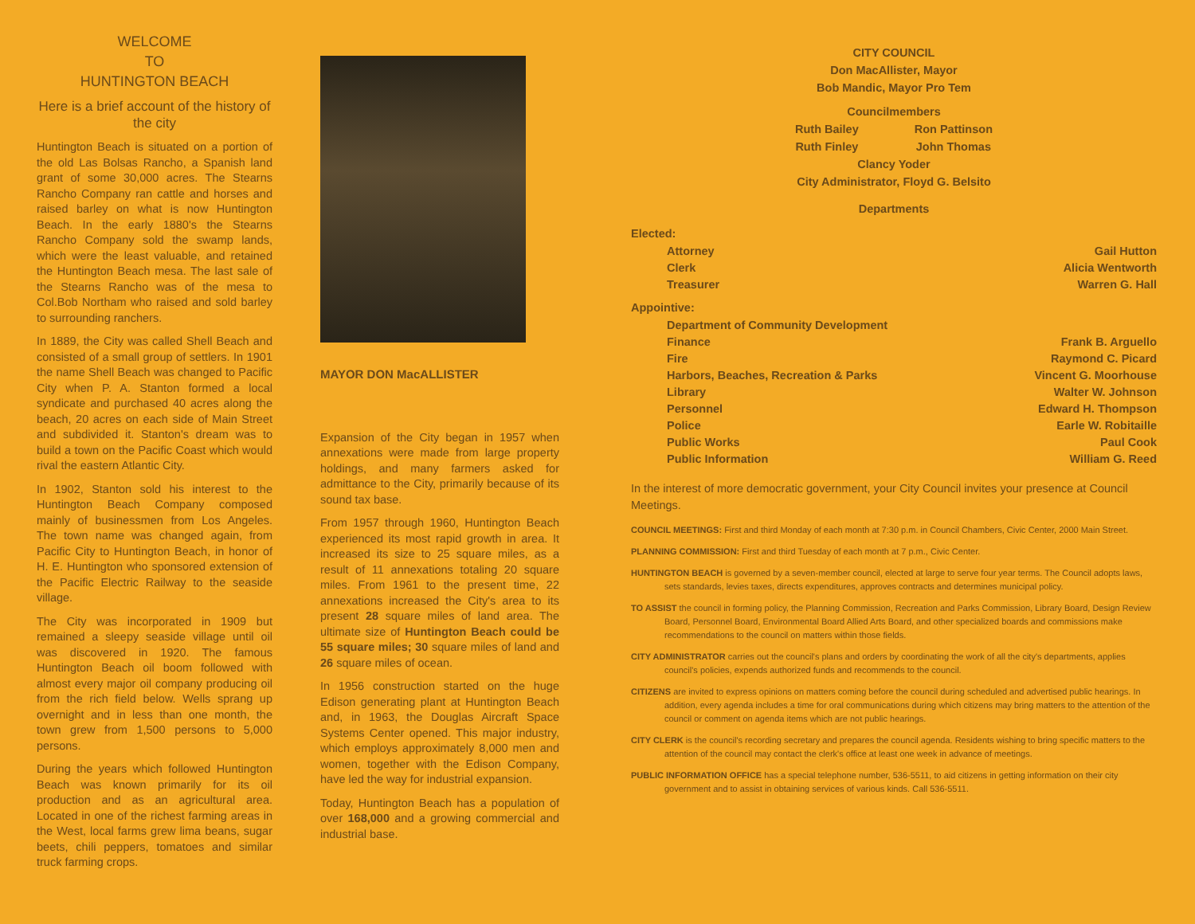WELCOME
TO
HUNTINGTON BEACH
Here is a brief account of the history of the city
Huntington Beach is situated on a portion of the old Las Bolsas Rancho, a Spanish land grant of some 30,000 acres. The Stearns Rancho Company ran cattle and horses and raised barley on what is now Huntington Beach. In the early 1880's the Stearns Rancho Company sold the swamp lands, which were the least valuable, and retained the Huntington Beach mesa. The last sale of the Stearns Rancho was of the mesa to Col.Bob Northam who raised and sold barley to surrounding ranchers.
In 1889, the City was called Shell Beach and consisted of a small group of settlers. In 1901 the name Shell Beach was changed to Pacific City when P. A. Stanton formed a local syndicate and purchased 40 acres along the beach, 20 acres on each side of Main Street and subdivided it. Stanton's dream was to build a town on the Pacific Coast which would rival the eastern Atlantic City.
In 1902, Stanton sold his interest to the Huntington Beach Company composed mainly of businessmen from Los Angeles. The town name was changed again, from Pacific City to Huntington Beach, in honor of H. E. Huntington who sponsored extension of the Pacific Electric Railway to the seaside village.
The City was incorporated in 1909 but remained a sleepy seaside village until oil was discovered in 1920. The famous Huntington Beach oil boom followed with almost every major oil company producing oil from the rich field below. Wells sprang up overnight and in less than one month, the town grew from 1,500 persons to 5,000 persons.
During the years which followed Huntington Beach was known primarily for its oil production and as an agricultural area. Located in one of the richest farming areas in the West, local farms grew lima beans, sugar beets, chili peppers, tomatoes and similar truck farming crops.
MAYOR DON MacALLISTER
Expansion of the City began in 1957 when annexations were made from large property holdings, and many farmers asked for admittance to the City, primarily because of its sound tax base.
From 1957 through 1960, Huntington Beach experienced its most rapid growth in area. It increased its size to 25 square miles, as a result of 11 annexations totaling 20 square miles. From 1961 to the present time, 22 annexations increased the City's area to its present 28 square miles of land area. The ultimate size of Huntington Beach could be 55 square miles; 30 square miles of land and 26 square miles of ocean.
In 1956 construction started on the huge Edison generating plant at Huntington Beach and, in 1963, the Douglas Aircraft Space Systems Center opened. This major industry, which employs approximately 8,000 men and women, together with the Edison Company, have led the way for industrial expansion.
Today, Huntington Beach has a population of over 168,000 and a growing commercial and industrial base.
CITY COUNCIL
Don MacAllister, Mayor
Bob Mandic, Mayor Pro Tem
Councilmembers
Ruth Bailey
Ruth Finley Ron Pattinson
John Thomas
Clancy Yoder
City Administrator, Floyd G. Belsito
Departments
Elected:
Attorney Gail Hutton
Clerk Alicia Wentworth
Treasurer Warren G. Hall
Appointive:
Department of Community Development
Finance Frank B. Arguello
Fire Raymond C. Picard
Harbors, Beaches, Recreation & Parks Vincent G. Moorhouse
Library Walter W. Johnson
Personnel Edward H. Thompson
Police Earle W. Robitaille
Public Works Paul Cook
Public Information William G. Reed
In the interest of more democratic government, your City Council invites your presence at Council Meetings.
COUNCIL MEETINGS: First and third Monday of each month at 7:30 p.m. in Council Chambers, Civic Center, 2000 Main Street.
PLANNING COMMISSION: First and third Tuesday of each month at 7 p.m., Civic Center.
HUNTINGTON BEACH is governed by a seven-member council, elected at large to serve four year terms. The Council adopts laws, sets standards, levies taxes, directs expenditures, approves contracts and determines municipal policy.
TO ASSIST the council in forming policy, the Planning Commission, Recreation and Parks Commission, Library Board, Design Review Board, Personnel Board, Environmental Board Allied Arts Board, and other specialized boards and commissions make recommendations to the council on matters within those fields.
CITY ADMINISTRATOR carries out the council's plans and orders by coordinating the work of all the city's departments, applies council's policies, expends authorized funds and recommends to the council.
CITIZENS are invited to express opinions on matters coming before the council during scheduled and advertised public hearings. In addition, every agenda includes a time for oral communications during which citizens may bring matters to the attention of the council or comment on agenda items which are not public hearings.
CITY CLERK is the council's recording secretary and prepares the council agenda. Residents wishing to bring specific matters to the attention of the council may contact the clerk's office at least one week in advance of meetings.
PUBLIC INFORMATION OFFICE has a special telephone number, 536-5511, to aid citizens in getting information on their city government and to assist in obtaining services of various kinds. Call 536-5511.